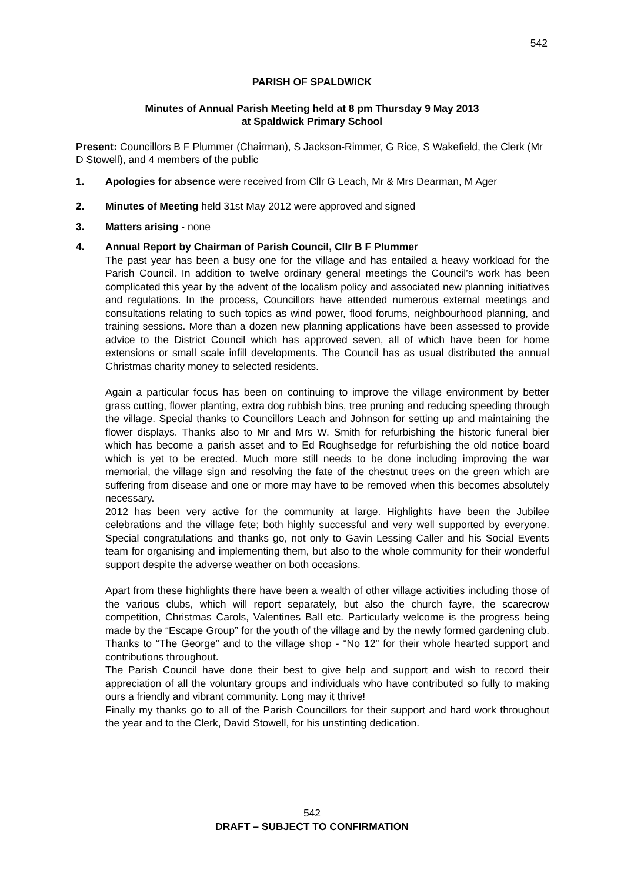542
PARISH OF SPALDWICK
Minutes of Annual Parish Meeting held at 8 pm Thursday 9 May 2013
at Spaldwick Primary School
Present: Councillors B F Plummer (Chairman), S Jackson-Rimmer, G Rice, S Wakefield, the Clerk (Mr D Stowell), and 4 members of the public
1. Apologies for absence were received from Cllr G Leach, Mr & Mrs Dearman, M Ager
2. Minutes of Meeting held 31st May 2012 were approved and signed
3. Matters arising - none
4. Annual Report by Chairman of Parish Council, Cllr B F Plummer
The past year has been a busy one for the village and has entailed a heavy workload for the Parish Council. In addition to twelve ordinary general meetings the Council’s work has been complicated this year by the advent of the localism policy and associated new planning initiatives and regulations. In the process, Councillors have attended numerous external meetings and consultations relating to such topics as wind power, flood forums, neighbourhood planning, and training sessions. More than a dozen new planning applications have been assessed to provide advice to the District Council which has approved seven, all of which have been for home extensions or small scale infill developments. The Council has as usual distributed the annual Christmas charity money to selected residents.
Again a particular focus has been on continuing to improve the village environment by better grass cutting, flower planting, extra dog rubbish bins, tree pruning and reducing speeding through the village. Special thanks to Councillors Leach and Johnson for setting up and maintaining the flower displays. Thanks also to Mr and Mrs W. Smith for refurbishing the historic funeral bier which has become a parish asset and to Ed Roughsedge for refurbishing the old notice board which is yet to be erected. Much more still needs to be done including improving the war memorial, the village sign and resolving the fate of the chestnut trees on the green which are suffering from disease and one or more may have to be removed when this becomes absolutely necessary.
2012 has been very active for the community at large. Highlights have been the Jubilee celebrations and the village fete; both highly successful and very well supported by everyone. Special congratulations and thanks go, not only to Gavin Lessing Caller and his Social Events team for organising and implementing them, but also to the whole community for their wonderful support despite the adverse weather on both occasions.
Apart from these highlights there have been a wealth of other village activities including those of the various clubs, which will report separately, but also the church fayre, the scarecrow competition, Christmas Carols, Valentines Ball etc. Particularly welcome is the progress being made by the “Escape Group” for the youth of the village and by the newly formed gardening club. Thanks to “The George” and to the village shop - “No 12” for their whole hearted support and contributions throughout.
The Parish Council have done their best to give help and support and wish to record their appreciation of all the voluntary groups and individuals who have contributed so fully to making ours a friendly and vibrant community. Long may it thrive!
Finally my thanks go to all of the Parish Councillors for their support and hard work throughout the year and to the Clerk, David Stowell, for his unstinting dedication.
542
DRAFT – SUBJECT TO CONFIRMATION